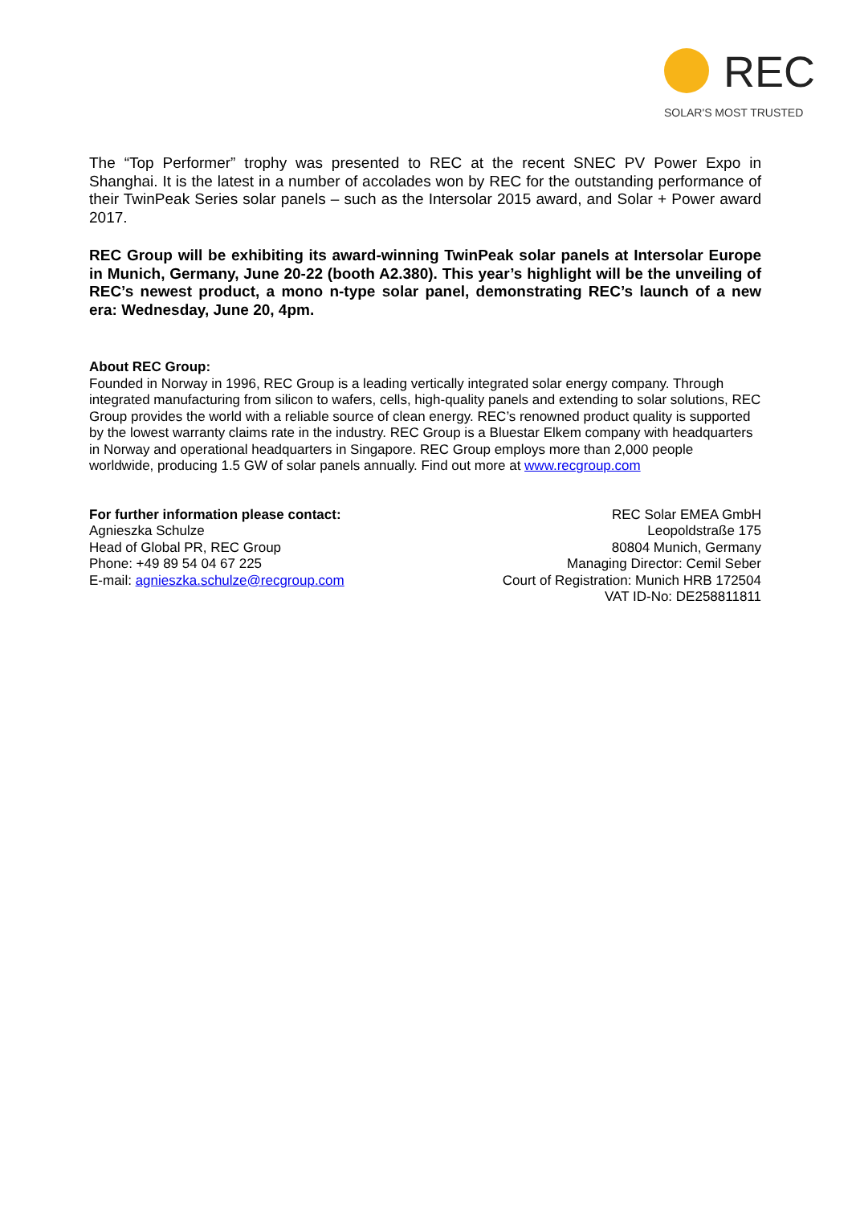REC
SOLAR'S MOST TRUSTED
The “Top Performer” trophy was presented to REC at the recent SNEC PV Power Expo in Shanghai. It is the latest in a number of accolades won by REC for the outstanding performance of their TwinPeak Series solar panels – such as the Intersolar 2015 award, and Solar + Power award 2017.
REC Group will be exhibiting its award-winning TwinPeak solar panels at Intersolar Europe in Munich, Germany, June 20-22 (booth A2.380). This year’s highlight will be the unveiling of REC’s newest product, a mono n-type solar panel, demonstrating REC’s launch of a new era: Wednesday, June 20, 4pm.
About REC Group:
Founded in Norway in 1996, REC Group is a leading vertically integrated solar energy company. Through integrated manufacturing from silicon to wafers, cells, high-quality panels and extending to solar solutions, REC Group provides the world with a reliable source of clean energy. REC’s renowned product quality is supported by the lowest warranty claims rate in the industry. REC Group is a Bluestar Elkem company with headquarters in Norway and operational headquarters in Singapore. REC Group employs more than 2,000 people worldwide, producing 1.5 GW of solar panels annually. Find out more at www.recgroup.com
For further information please contact:
Agnieszka Schulze
Head of Global PR, REC Group
Phone: +49 89 54 04 67 225
E-mail: agnieszka.schulze@recgroup.com
REC Solar EMEA GmbH
Leopoldstraße 175
80804 Munich, Germany
Managing Director: Cemil Seber
Court of Registration: Munich HRB 172504
VAT ID-No: DE258811811